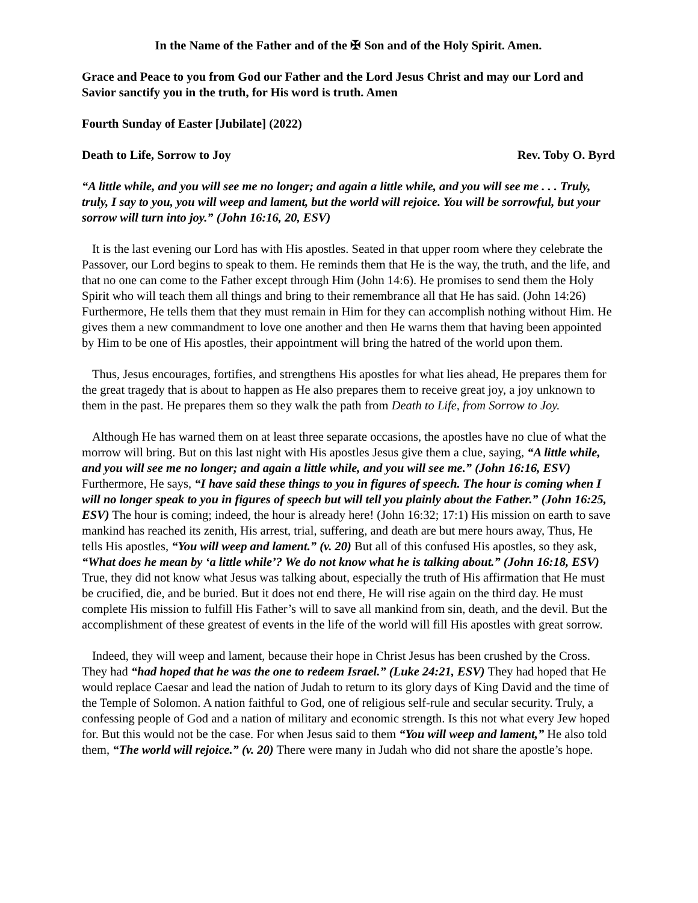In the Name of the Father and of the ✠ Son and of the Holy Spirit. Amen.
Grace and Peace to you from God our Father and the Lord Jesus Christ and may our Lord and Savior sanctify you in the truth, for His word is truth. Amen
Fourth Sunday of Easter [Jubilate] (2022)
Death to Life, Sorrow to Joy Rev. Toby O. Byrd
“A little while, and you will see me no longer; and again a little while, and you will see me . . . Truly, truly, I say to you, you will weep and lament, but the world will rejoice. You will be sorrowful, but your sorrow will turn into joy.” (John 16:16, 20, ESV)
It is the last evening our Lord has with His apostles. Seated in that upper room where they celebrate the Passover, our Lord begins to speak to them. He reminds them that He is the way, the truth, and the life, and that no one can come to the Father except through Him (John 14:6). He promises to send them the Holy Spirit who will teach them all things and bring to their remembrance all that He has said. (John 14:26) Furthermore, He tells them that they must remain in Him for they can accomplish nothing without Him. He gives them a new commandment to love one another and then He warns them that having been appointed by Him to be one of His apostles, their appointment will bring the hatred of the world upon them.
Thus, Jesus encourages, fortifies, and strengthens His apostles for what lies ahead, He prepares them for the great tragedy that is about to happen as He also prepares them to receive great joy, a joy unknown to them in the past. He prepares them so they walk the path from Death to Life, from Sorrow to Joy.
Although He has warned them on at least three separate occasions, the apostles have no clue of what the morrow will bring. But on this last night with His apostles Jesus give them a clue, saying, “A little while, and you will see me no longer; and again a little while, and you will see me.” (John 16:16, ESV) Furthermore, He says, “I have said these things to you in figures of speech. The hour is coming when I will no longer speak to you in figures of speech but will tell you plainly about the Father.” (John 16:25, ESV) The hour is coming; indeed, the hour is already here! (John 16:32; 17:1) His mission on earth to save mankind has reached its zenith, His arrest, trial, suffering, and death are but mere hours away, Thus, He tells His apostles, “You will weep and lament.” (v. 20) But all of this confused His apostles, so they ask, “What does he mean by ‘a little while’? We do not know what he is talking about.” (John 16:18, ESV) True, they did not know what Jesus was talking about, especially the truth of His affirmation that He must be crucified, die, and be buried. But it does not end there, He will rise again on the third day. He must complete His mission to fulfill His Father’s will to save all mankind from sin, death, and the devil. But the accomplishment of these greatest of events in the life of the world will fill His apostles with great sorrow.
Indeed, they will weep and lament, because their hope in Christ Jesus has been crushed by the Cross. They had “had hoped that he was the one to redeem Israel.” (Luke 24:21, ESV) They had hoped that He would replace Caesar and lead the nation of Judah to return to its glory days of King David and the time of the Temple of Solomon. A nation faithful to God, one of religious self-rule and secular security. Truly, a confessing people of God and a nation of military and economic strength. Is this not what every Jew hoped for. But this would not be the case. For when Jesus said to them “You will weep and lament,” He also told them, “The world will rejoice.” (v. 20) There were many in Judah who did not share the apostle’s hope.